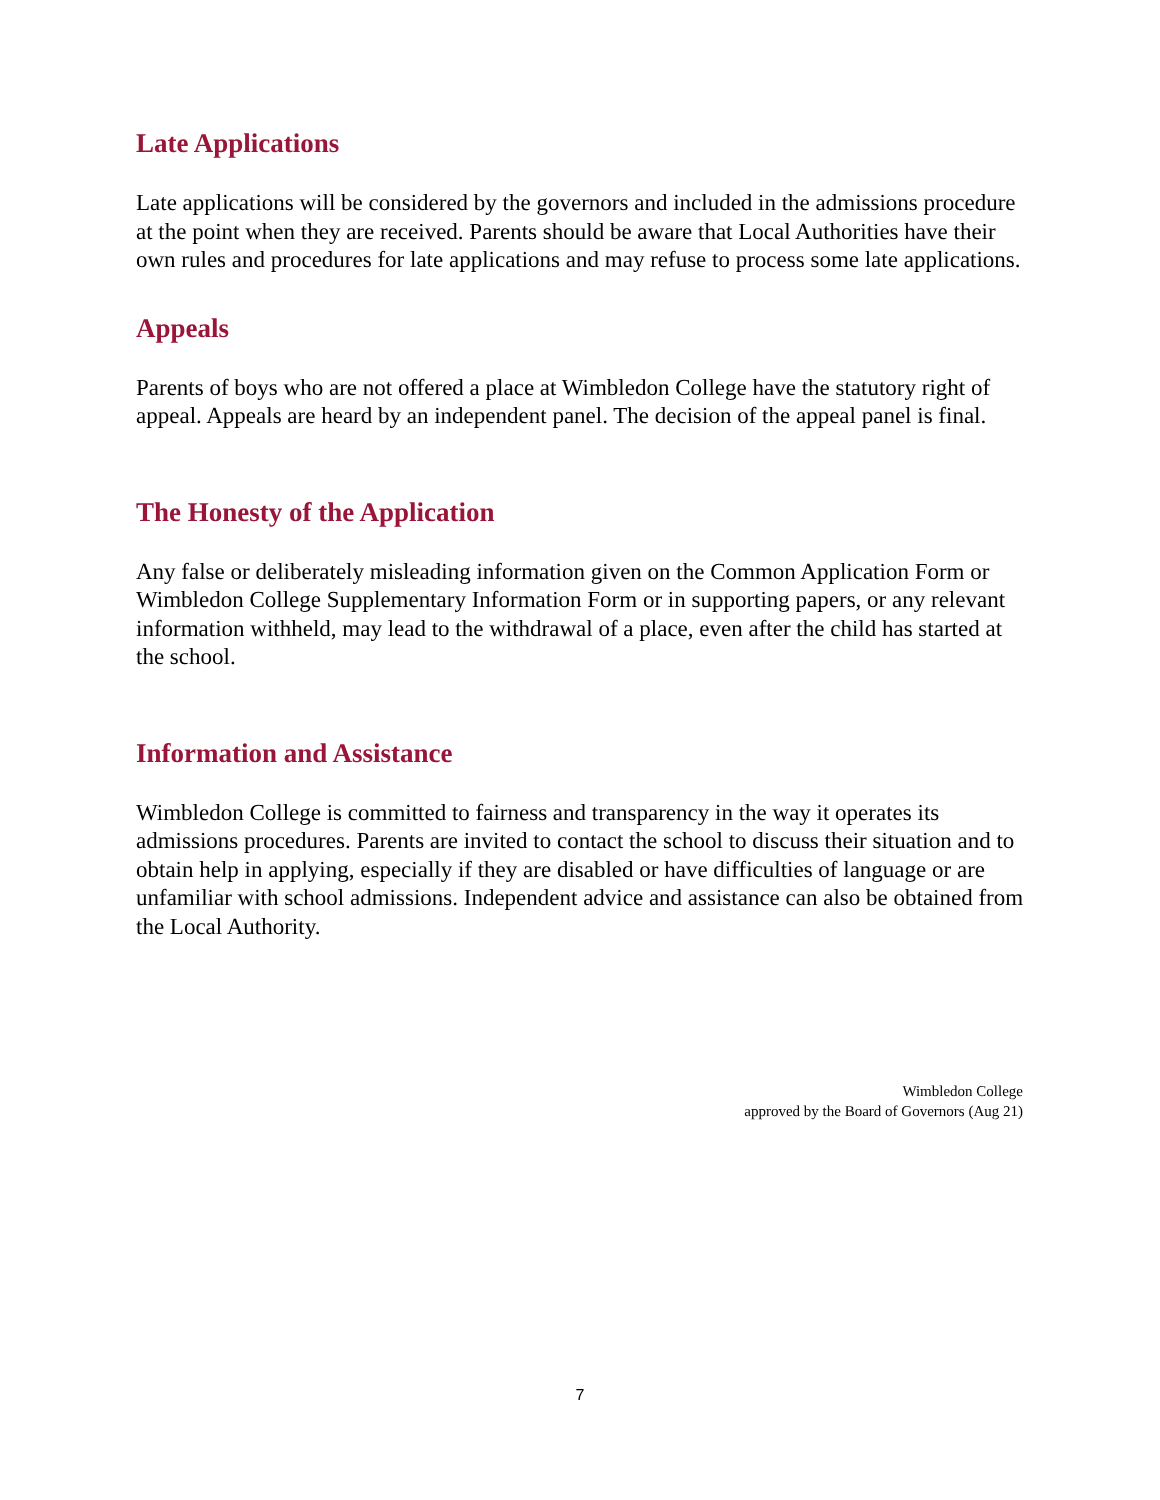Late Applications
Late applications will be considered by the governors and included in the admissions procedure at the point when they are received. Parents should be aware that Local Authorities have their own rules and procedures for late applications and may refuse to process some late applications.
Appeals
Parents of boys who are not offered a place at Wimbledon College have the statutory right of appeal. Appeals are heard by an independent panel. The decision of the appeal panel is final.
The Honesty of the Application
Any false or deliberately misleading information given on the Common Application Form or Wimbledon College Supplementary Information Form or in supporting papers, or any relevant information withheld, may lead to the withdrawal of a place, even after the child has started at the school.
Information and Assistance
Wimbledon College is committed to fairness and transparency in the way it operates its admissions procedures. Parents are invited to contact the school to discuss their situation and to obtain help in applying, especially if they are disabled or have difficulties of language or are unfamiliar with school admissions. Independent advice and assistance can also be obtained from the Local Authority.
Wimbledon College
approved by the Board of Governors (Aug 21)
7